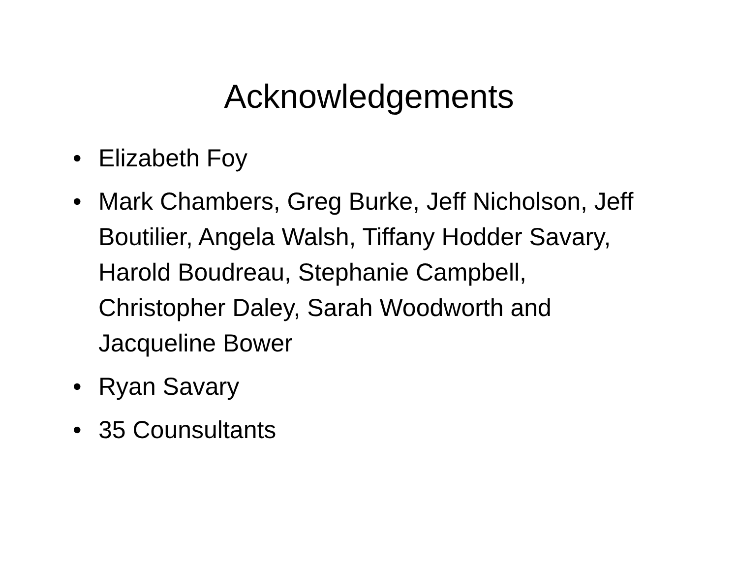Acknowledgements
• Elizabeth Foy
• Mark Chambers, Greg Burke, Jeff Nicholson, Jeff Boutilier, Angela Walsh, Tiffany Hodder Savary, Harold Boudreau, Stephanie Campbell, Christopher Daley, Sarah Woodworth and Jacqueline Bower
• Ryan Savary
• 35 Counsultants